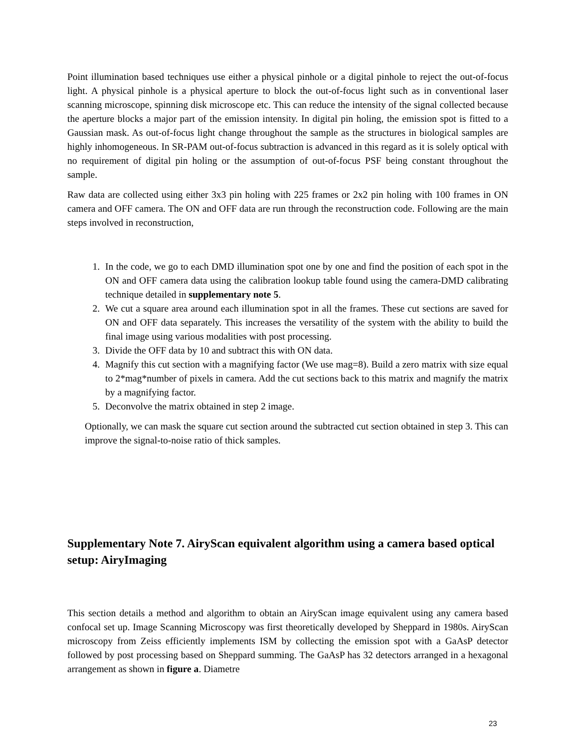Point illumination based techniques use either a physical pinhole or a digital pinhole to reject the out-of-focus light. A physical pinhole is a physical aperture to block the out-of-focus light such as in conventional laser scanning microscope, spinning disk microscope etc. This can reduce the intensity of the signal collected because the aperture blocks a major part of the emission intensity. In digital pin holing, the emission spot is fitted to a Gaussian mask. As out-of-focus light change throughout the sample as the structures in biological samples are highly inhomogeneous. In SR-PAM out-of-focus subtraction is advanced in this regard as it is solely optical with no requirement of digital pin holing or the assumption of out-of-focus PSF being constant throughout the sample.
Raw data are collected using either 3x3 pin holing with 225 frames or 2x2 pin holing with 100 frames in ON camera and OFF camera. The ON and OFF data are run through the reconstruction code. Following are the main steps involved in reconstruction,
1. In the code, we go to each DMD illumination spot one by one and find the position of each spot in the ON and OFF camera data using the calibration lookup table found using the camera-DMD calibrating technique detailed in supplementary note 5.
2. We cut a square area around each illumination spot in all the frames. These cut sections are saved for ON and OFF data separately. This increases the versatility of the system with the ability to build the final image using various modalities with post processing.
3. Divide the OFF data by 10 and subtract this with ON data.
4. Magnify this cut section with a magnifying factor (We use mag=8). Build a zero matrix with size equal to 2*mag*number of pixels in camera. Add the cut sections back to this matrix and magnify the matrix by a magnifying factor.
5. Deconvolve the matrix obtained in step 2 image.
Optionally, we can mask the square cut section around the subtracted cut section obtained in step 3. This can improve the signal-to-noise ratio of thick samples.
Supplementary Note 7. AiryScan equivalent algorithm using a camera based optical setup: AiryImaging
This section details a method and algorithm to obtain an AiryScan image equivalent using any camera based confocal set up. Image Scanning Microscopy was first theoretically developed by Sheppard in 1980s. AiryScan microscopy from Zeiss efficiently implements ISM by collecting the emission spot with a GaAsP detector followed by post processing based on Sheppard summing. The GaAsP has 32 detectors arranged in a hexagonal arrangement as shown in figure a. Diametre
23